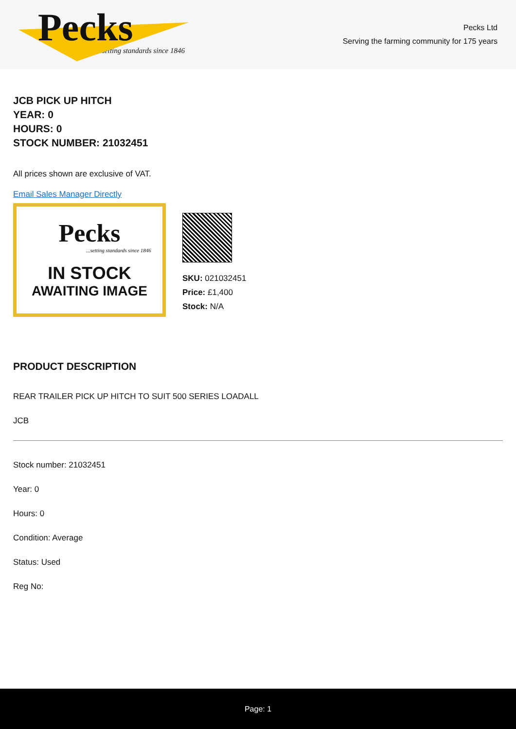Pecks
...setting standards since 1846
Pecks Ltd
Serving the farming community for 175 years
JCB PICK UP HITCH
YEAR: 0
HOURS: 0
STOCK NUMBER: 21032451
All prices shown are exclusive of VAT.
Email Sales Manager Directly
Pecks
...setting standards since 1846
IN STOCK
AWAITING IMAGE
SKU: 021032451
Price: £1,400
Stock: N/A
PRODUCT DESCRIPTION
REAR TRAILER PICK UP HITCH TO SUIT 500 SERIES LOADALL
JCB
Stock number: 21032451
Year: 0
Hours: 0
Condition: Average
Status: Used
Reg No:
Page: 1